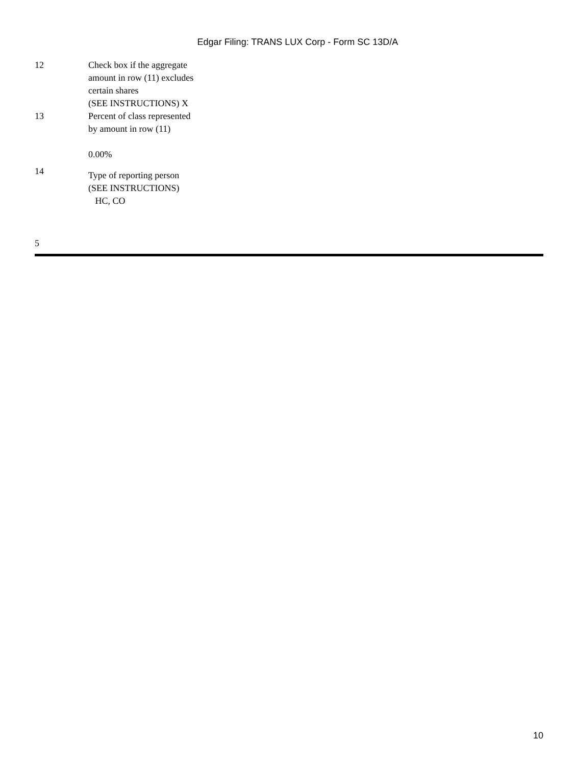Edgar Filing: TRANS LUX Corp - Form SC 13D/A
| 12 | Check box if the aggregate amount in row (11) excludes certain shares (SEE INSTRUCTIONS) X |
| 13 | Percent of class represented by amount in row (11) 0.00% |
| 14 | Type of reporting person (SEE INSTRUCTIONS) HC, CO |
5
10